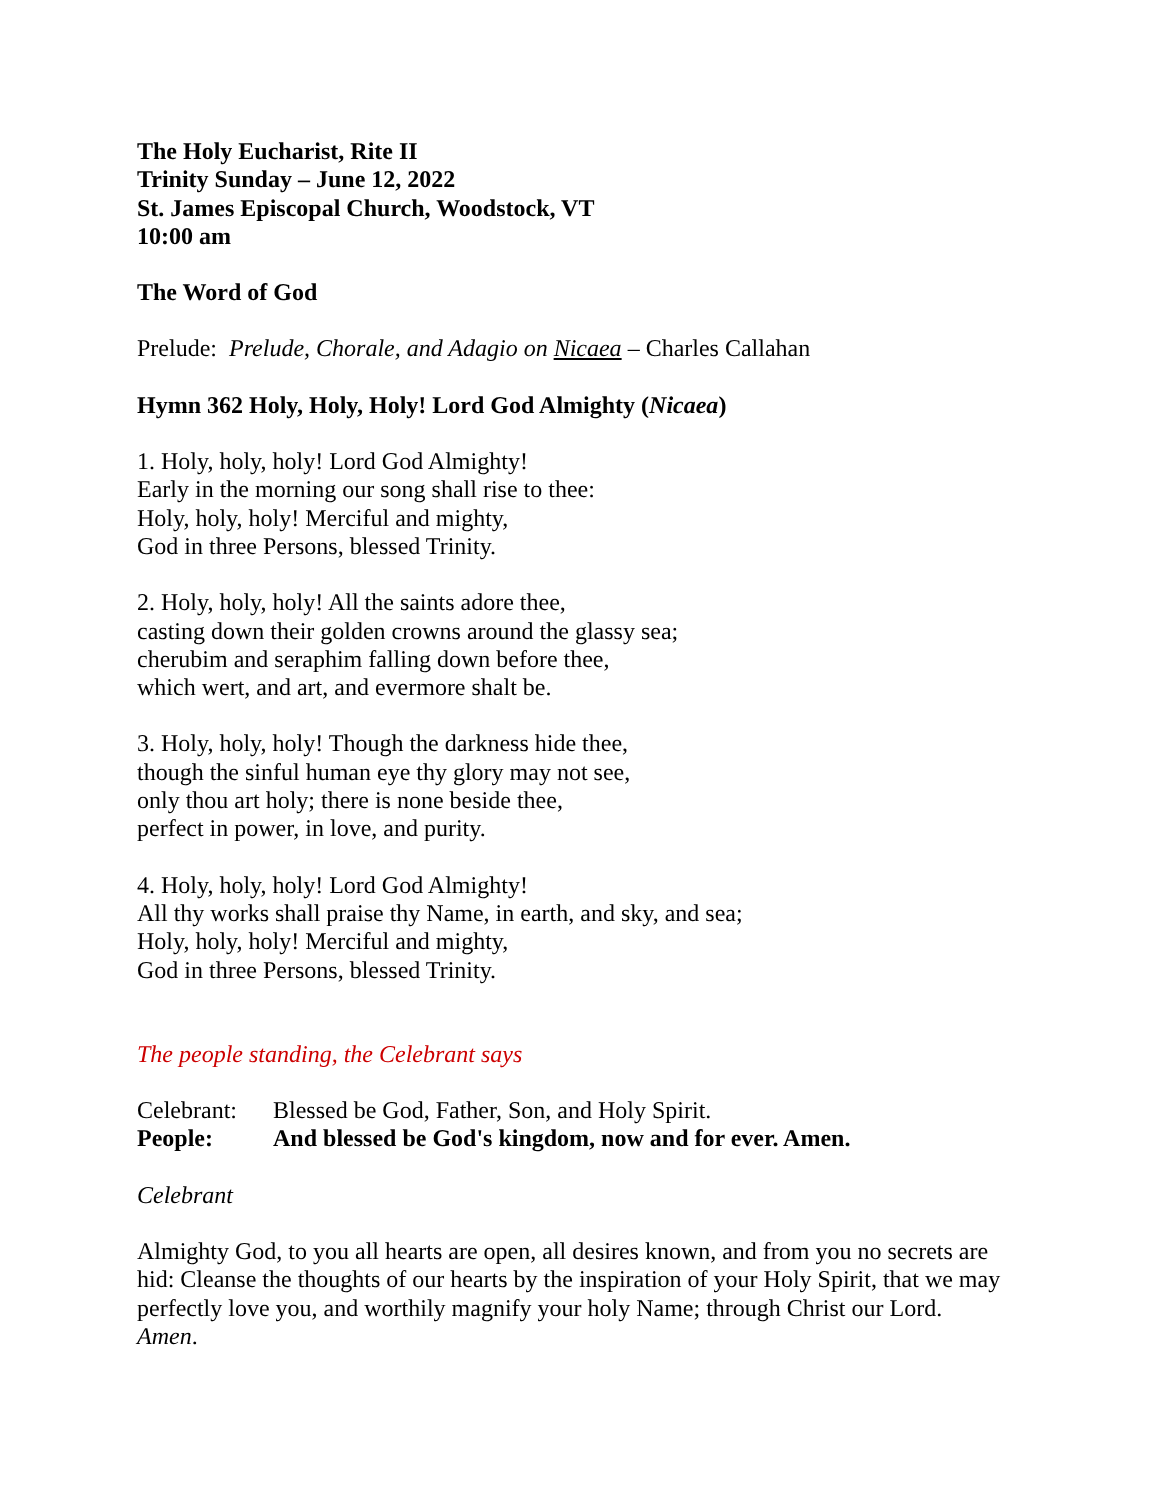The Holy Eucharist, Rite II
Trinity Sunday – June 12, 2022
St. James Episcopal Church, Woodstock, VT
10:00 am
The Word of God
Prelude: Prelude, Chorale, and Adagio on Nicaea – Charles Callahan
Hymn 362 Holy, Holy, Holy! Lord God Almighty (Nicaea)
1. Holy, holy, holy! Lord God Almighty!
Early in the morning our song shall rise to thee:
Holy, holy, holy! Merciful and mighty,
God in three Persons, blessed Trinity.
2. Holy, holy, holy! All the saints adore thee,
casting down their golden crowns around the glassy sea;
cherubim and seraphim falling down before thee,
which wert, and art, and evermore shalt be.
3. Holy, holy, holy! Though the darkness hide thee,
though the sinful human eye thy glory may not see,
only thou art holy; there is none beside thee,
perfect in power, in love, and purity.
4. Holy, holy, holy! Lord God Almighty!
All thy works shall praise thy Name, in earth, and sky, and sea;
Holy, holy, holy! Merciful and mighty,
God in three Persons, blessed Trinity.
The people standing, the Celebrant says
Celebrant: Blessed be God, Father, Son, and Holy Spirit.
People: And blessed be God's kingdom, now and for ever. Amen.
Celebrant
Almighty God, to you all hearts are open, all desires known, and from you no secrets are hid: Cleanse the thoughts of our hearts by the inspiration of your Holy Spirit, that we may perfectly love you, and worthily magnify your holy Name; through Christ our Lord.
Amen.